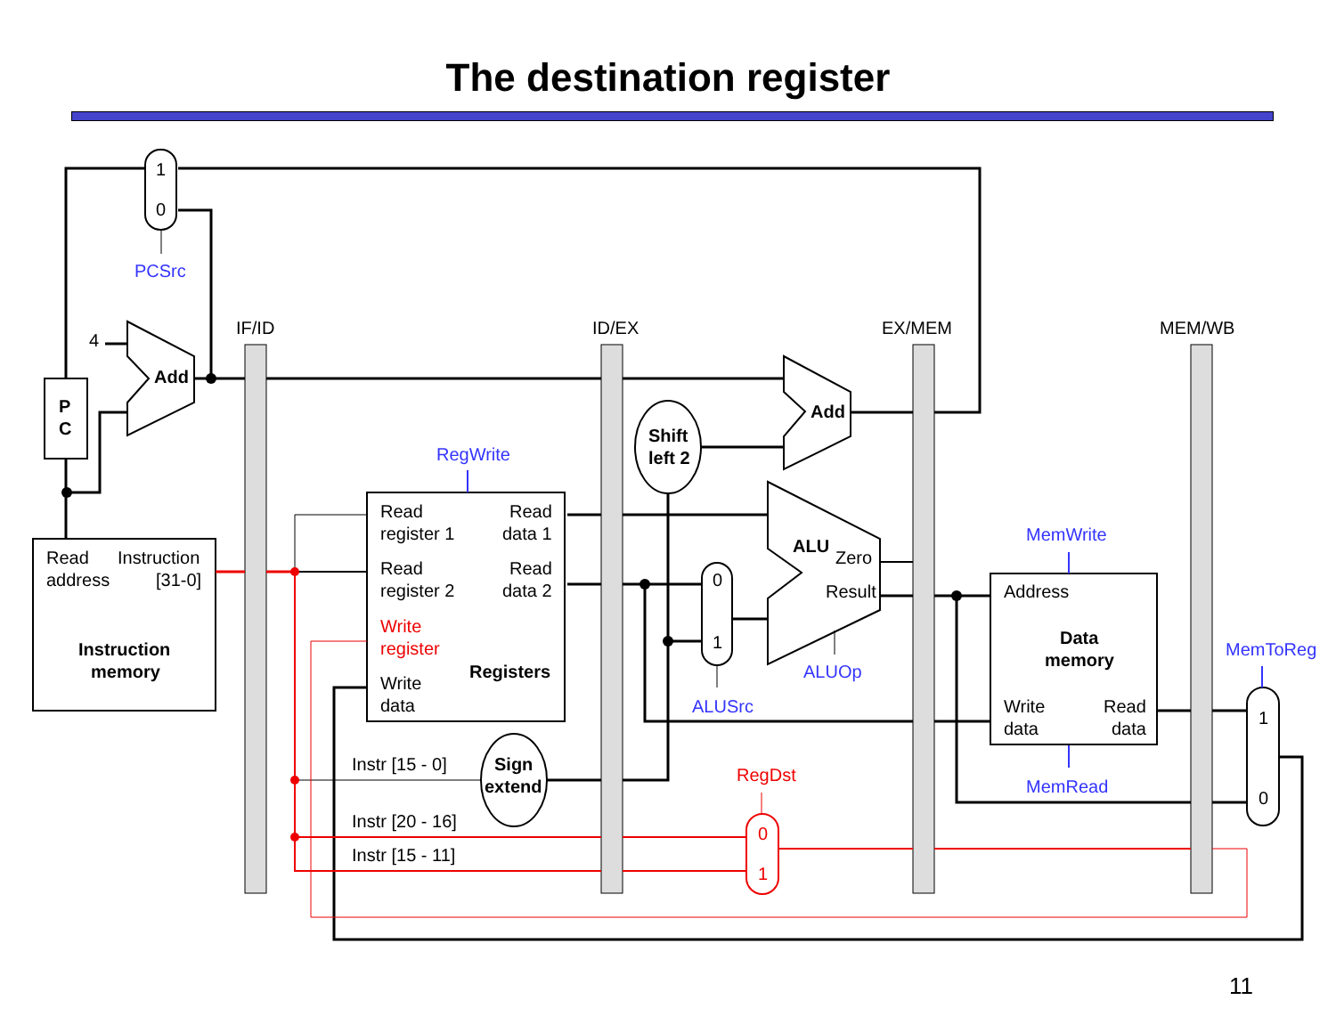The destination register
1
0
PCSrc
IF/ID
ID/EX
EX/MEM
MEM/WB
4
Add
P
C
Add
Shift
left 2
RegWrite
Read
Instruction
address
[31-0]
Instruction
memory
Read
Read
register 1
data 1
Read
Read
register 2
data 2
Write
register
Registers
Write
data
ALU
Zero
Result
ALUOp
0
1
ALUSrc
MemWrite
Address
Data
memory
Write
Read
data
data
MemRead
MemToReg
1
0
Instr [15 - 0]
Sign
extend
RegDst
Instr [20 - 16]
Instr [15 - 11]
0
1
11